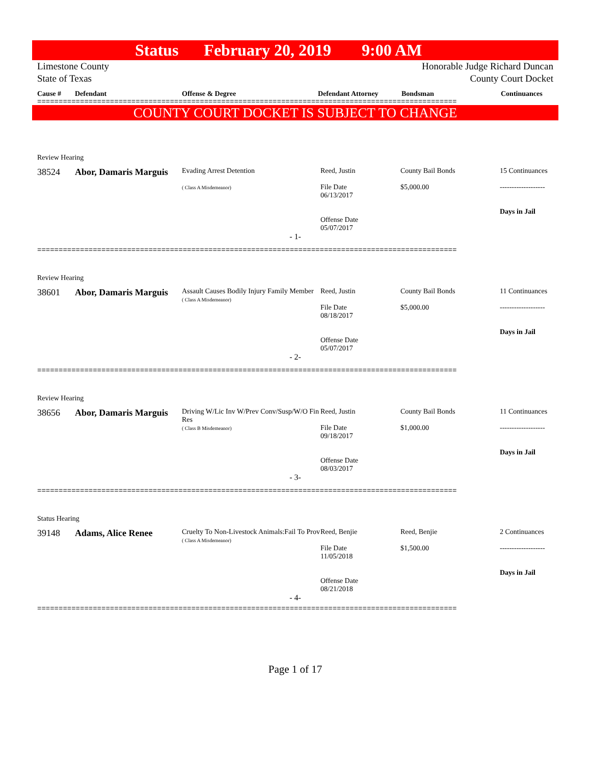Status February 20, 2019 9:00 AM
Limestone County
State of Texas
Honorable Judge Richard Duncan
County Court Docket
Cause # Defendant Offense & Degree Defendant Attorney Bondsman Continuances
==================================================================================================
COUNTY COURT DOCKET IS SUBJECT TO CHANGE
Review Hearing
| 38524 | Abor, Damaris Marguis | Evading Arrest Detention ( Class A Misdemeanor) | Reed, Justin File Date 06/13/2017 Offense Date 05/07/2017 | County Bail Bonds $5,000.00 | 15 Continuances ------------------- Days in Jail |
- 1-
==================================================================================================
Review Hearing
| 38601 | Abor, Damaris Marguis | Assault Causes Bodily Injury Family Member ( Class A Misdemeanor) | Reed, Justin File Date 08/18/2017 Offense Date 05/07/2017 | County Bail Bonds $5,000.00 | 11 Continuances ------------------- Days in Jail |
- 2-
==================================================================================================
Review Hearing
| 38656 | Abor, Damaris Marguis | Driving W/Lic Inv W/Prev Conv/Susp/W/O Fin Res ( Class B Misdemeanor) | Reed, Justin File Date 09/18/2017 Offense Date 08/03/2017 | County Bail Bonds $1,000.00 | 11 Continuances ------------------- Days in Jail |
- 3-
==================================================================================================
Status Hearing
| 39148 | Adams, Alice Renee | Cruelty To Non-Livestock Animals:Fail To Prov ( Class A Misdemeanor) | Reed, Benjie File Date 11/05/2018 Offense Date 08/21/2018 | Reed, Benjie $1,500.00 | 2 Continuances ------------------- Days in Jail |
- 4-
==================================================================================================
Page 1 of 17